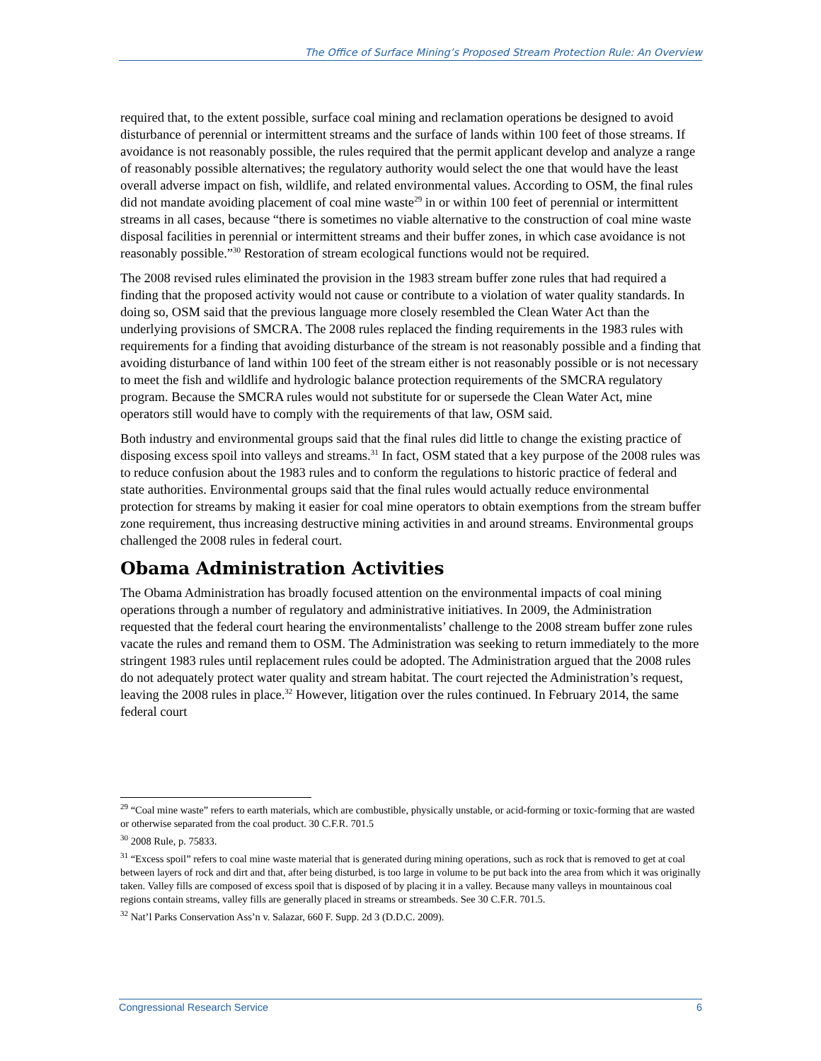The Office of Surface Mining’s Proposed Stream Protection Rule: An Overview
required that, to the extent possible, surface coal mining and reclamation operations be designed to avoid disturbance of perennial or intermittent streams and the surface of lands within 100 feet of those streams. If avoidance is not reasonably possible, the rules required that the permit applicant develop and analyze a range of reasonably possible alternatives; the regulatory authority would select the one that would have the least overall adverse impact on fish, wildlife, and related environmental values. According to OSM, the final rules did not mandate avoiding placement of coal mine waste<sup>29</sup> in or within 100 feet of perennial or intermittent streams in all cases, because “there is sometimes no viable alternative to the construction of coal mine waste disposal facilities in perennial or intermittent streams and their buffer zones, in which case avoidance is not reasonably possible.”<sup>30</sup> Restoration of stream ecological functions would not be required.
The 2008 revised rules eliminated the provision in the 1983 stream buffer zone rules that had required a finding that the proposed activity would not cause or contribute to a violation of water quality standards. In doing so, OSM said that the previous language more closely resembled the Clean Water Act than the underlying provisions of SMCRA. The 2008 rules replaced the finding requirements in the 1983 rules with requirements for a finding that avoiding disturbance of the stream is not reasonably possible and a finding that avoiding disturbance of land within 100 feet of the stream either is not reasonably possible or is not necessary to meet the fish and wildlife and hydrologic balance protection requirements of the SMCRA regulatory program. Because the SMCRA rules would not substitute for or supersede the Clean Water Act, mine operators still would have to comply with the requirements of that law, OSM said.
Both industry and environmental groups said that the final rules did little to change the existing practice of disposing excess spoil into valleys and streams.<sup>31</sup> In fact, OSM stated that a key purpose of the 2008 rules was to reduce confusion about the 1983 rules and to conform the regulations to historic practice of federal and state authorities. Environmental groups said that the final rules would actually reduce environmental protection for streams by making it easier for coal mine operators to obtain exemptions from the stream buffer zone requirement, thus increasing destructive mining activities in and around streams. Environmental groups challenged the 2008 rules in federal court.
Obama Administration Activities
The Obama Administration has broadly focused attention on the environmental impacts of coal mining operations through a number of regulatory and administrative initiatives. In 2009, the Administration requested that the federal court hearing the environmentalists’ challenge to the 2008 stream buffer zone rules vacate the rules and remand them to OSM. The Administration was seeking to return immediately to the more stringent 1983 rules until replacement rules could be adopted. The Administration argued that the 2008 rules do not adequately protect water quality and stream habitat. The court rejected the Administration’s request, leaving the 2008 rules in place.<sup>32</sup> However, litigation over the rules continued. In February 2014, the same federal court
<sup>29</sup> “Coal mine waste” refers to earth materials, which are combustible, physically unstable, or acid-forming or toxic-forming that are wasted or otherwise separated from the coal product. 30 C.F.R. 701.5
<sup>30</sup> 2008 Rule, p. 75833.
<sup>31</sup> “Excess spoil” refers to coal mine waste material that is generated during mining operations, such as rock that is removed to get at coal between layers of rock and dirt and that, after being disturbed, is too large in volume to be put back into the area from which it was originally taken. Valley fills are composed of excess spoil that is disposed of by placing it in a valley. Because many valleys in mountainous coal regions contain streams, valley fills are generally placed in streams or streambeds. See 30 C.F.R. 701.5.
<sup>32</sup> Nat’l Parks Conservation Ass’n v. Salazar, 660 F. Supp. 2d 3 (D.D.C. 2009).
Congressional Research Service 6